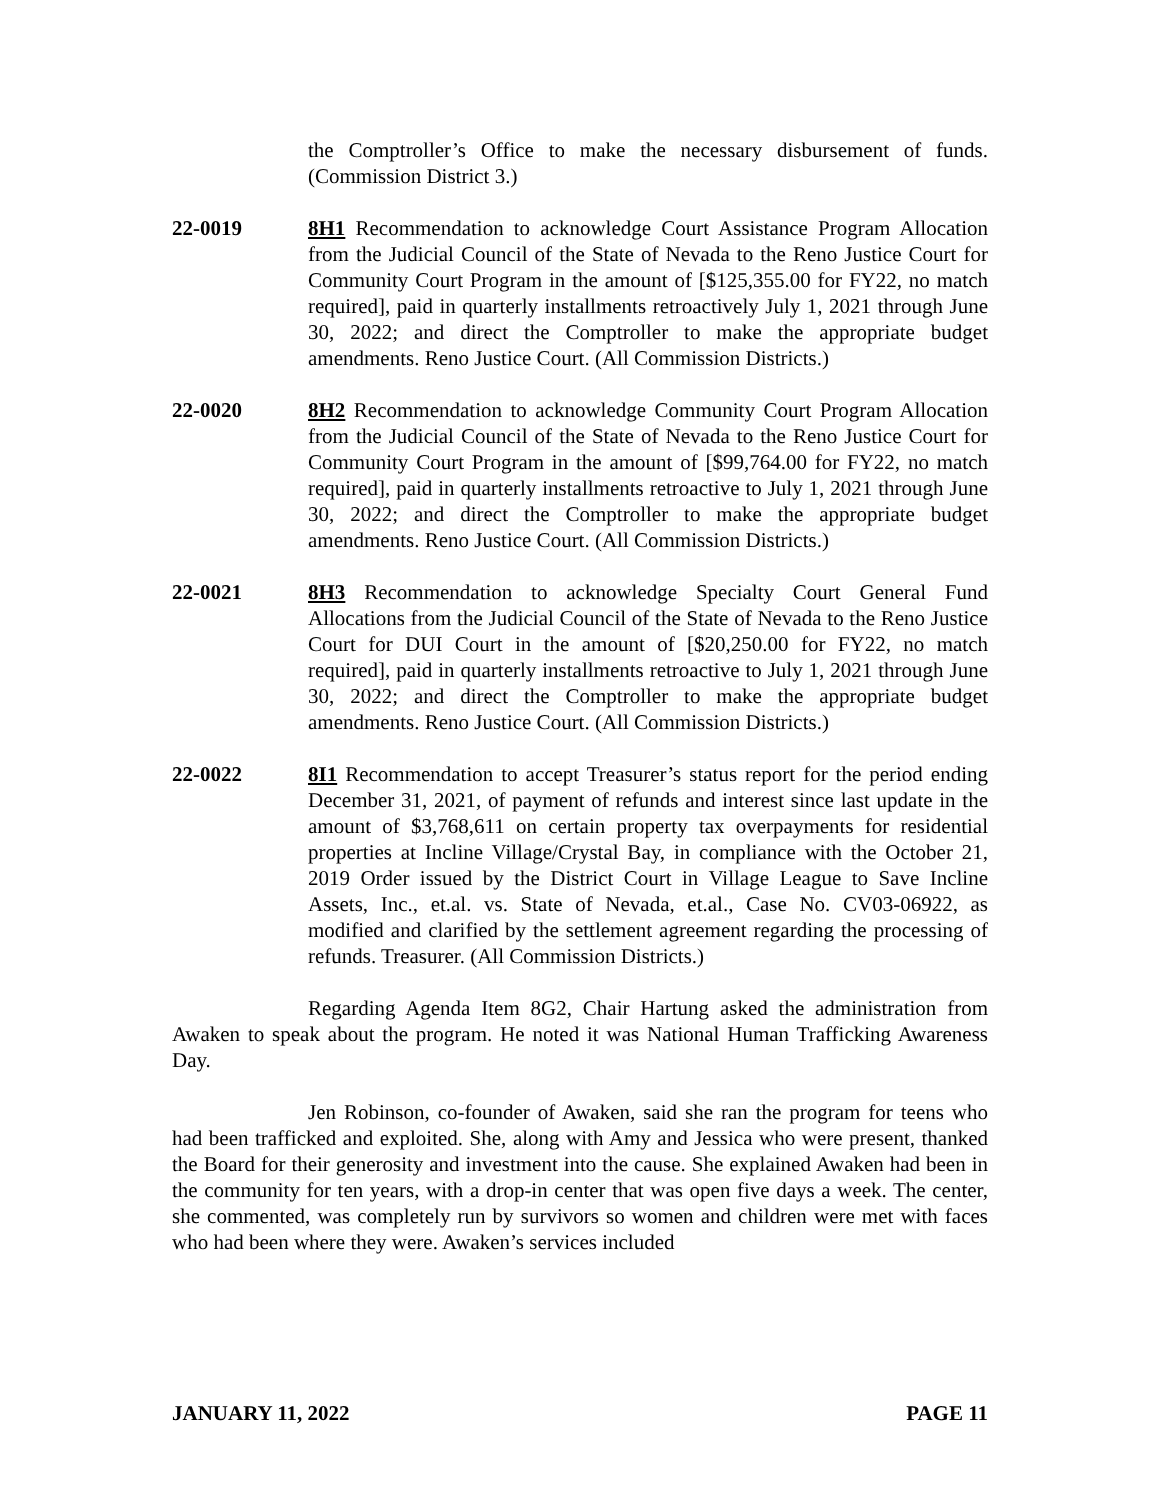the Comptroller’s Office to make the necessary disbursement of funds. (Commission District 3.)
22-0019 8H1 Recommendation to acknowledge Court Assistance Program Allocation from the Judicial Council of the State of Nevada to the Reno Justice Court for Community Court Program in the amount of [$125,355.00 for FY22, no match required], paid in quarterly installments retroactively July 1, 2021 through June 30, 2022; and direct the Comptroller to make the appropriate budget amendments. Reno Justice Court. (All Commission Districts.)
22-0020 8H2 Recommendation to acknowledge Community Court Program Allocation from the Judicial Council of the State of Nevada to the Reno Justice Court for Community Court Program in the amount of [$99,764.00 for FY22, no match required], paid in quarterly installments retroactive to July 1, 2021 through June 30, 2022; and direct the Comptroller to make the appropriate budget amendments. Reno Justice Court. (All Commission Districts.)
22-0021 8H3 Recommendation to acknowledge Specialty Court General Fund Allocations from the Judicial Council of the State of Nevada to the Reno Justice Court for DUI Court in the amount of [$20,250.00 for FY22, no match required], paid in quarterly installments retroactive to July 1, 2021 through June 30, 2022; and direct the Comptroller to make the appropriate budget amendments. Reno Justice Court. (All Commission Districts.)
22-0022 8I1 Recommendation to accept Treasurer’s status report for the period ending December 31, 2021, of payment of refunds and interest since last update in the amount of $3,768,611 on certain property tax overpayments for residential properties at Incline Village/Crystal Bay, in compliance with the October 21, 2019 Order issued by the District Court in Village League to Save Incline Assets, Inc., et.al. vs. State of Nevada, et.al., Case No. CV03-06922, as modified and clarified by the settlement agreement regarding the processing of refunds. Treasurer. (All Commission Districts.)
Regarding Agenda Item 8G2, Chair Hartung asked the administration from Awaken to speak about the program. He noted it was National Human Trafficking Awareness Day.
Jen Robinson, co-founder of Awaken, said she ran the program for teens who had been trafficked and exploited. She, along with Amy and Jessica who were present, thanked the Board for their generosity and investment into the cause. She explained Awaken had been in the community for ten years, with a drop-in center that was open five days a week. The center, she commented, was completely run by survivors so women and children were met with faces who had been where they were. Awaken’s services included
JANUARY 11, 2022 PAGE 11